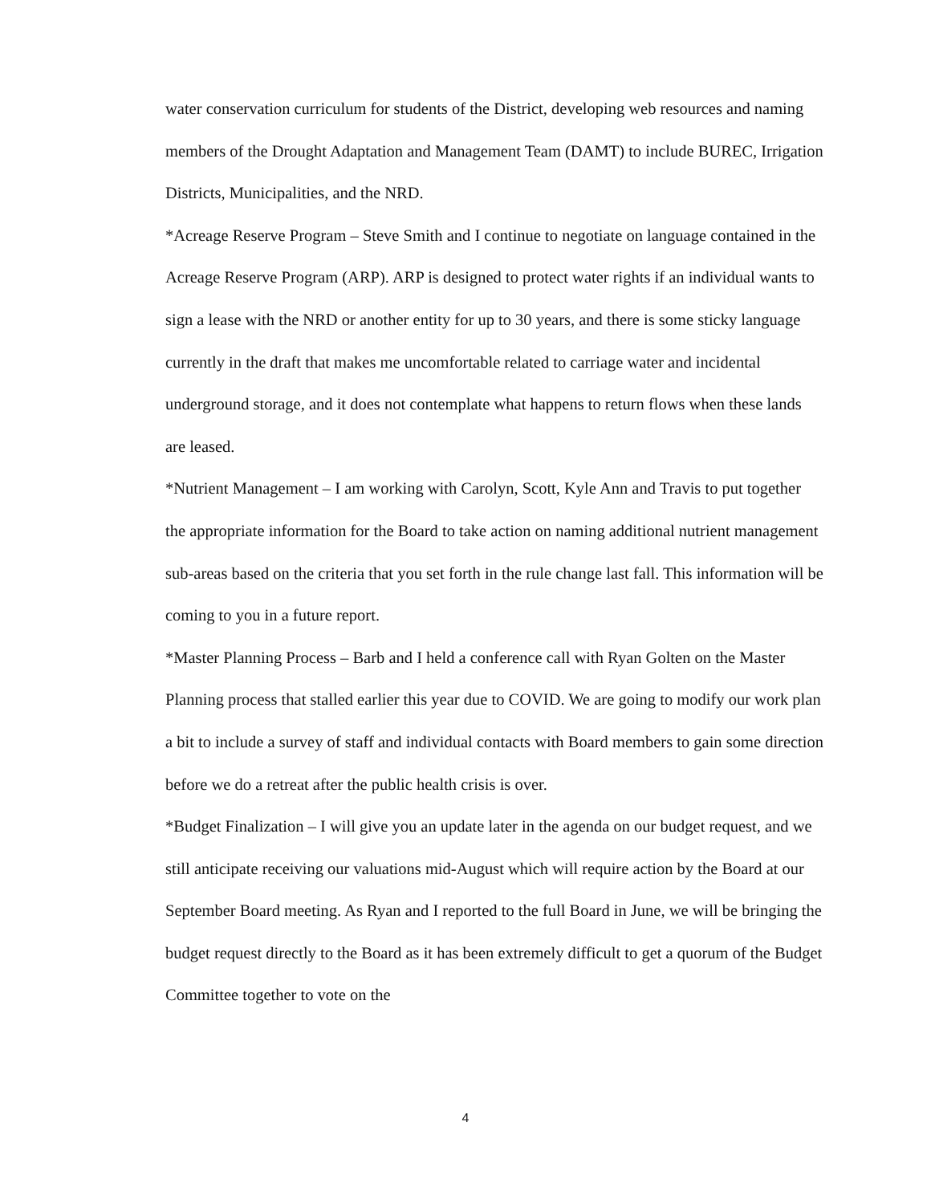water conservation curriculum for students of the District, developing web resources and naming members of the Drought Adaptation and Management Team (DAMT) to include BUREC, Irrigation Districts, Municipalities, and the NRD.
*Acreage Reserve Program – Steve Smith and I continue to negotiate on language contained in the Acreage Reserve Program (ARP). ARP is designed to protect water rights if an individual wants to sign a lease with the NRD or another entity for up to 30 years, and there is some sticky language currently in the draft that makes me uncomfortable related to carriage water and incidental underground storage, and it does not contemplate what happens to return flows when these lands are leased.
*Nutrient Management – I am working with Carolyn, Scott, Kyle Ann and Travis to put together the appropriate information for the Board to take action on naming additional nutrient management sub-areas based on the criteria that you set forth in the rule change last fall. This information will be coming to you in a future report.
*Master Planning Process – Barb and I held a conference call with Ryan Golten on the Master Planning process that stalled earlier this year due to COVID. We are going to modify our work plan a bit to include a survey of staff and individual contacts with Board members to gain some direction before we do a retreat after the public health crisis is over.
*Budget Finalization – I will give you an update later in the agenda on our budget request, and we still anticipate receiving our valuations mid-August which will require action by the Board at our September Board meeting. As Ryan and I reported to the full Board in June, we will be bringing the budget request directly to the Board as it has been extremely difficult to get a quorum of the Budget Committee together to vote on the
4